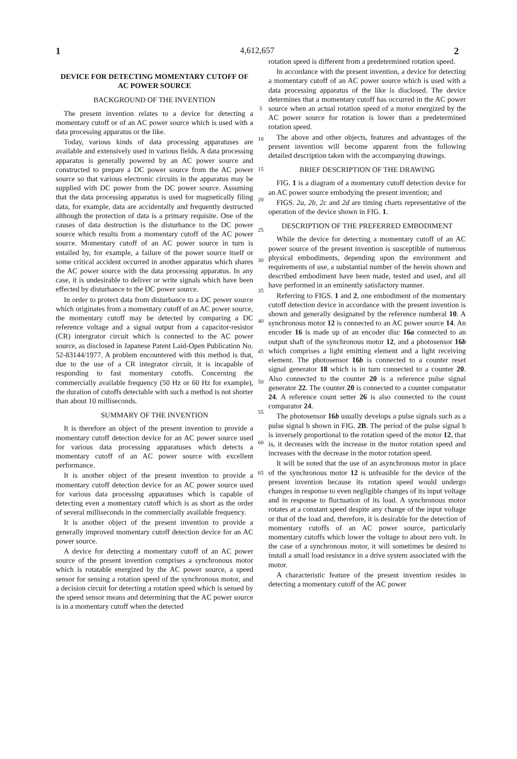1 4,612,657 2
DEVICE FOR DETECTING MOMENTARY CUTOFF OF AC POWER SOURCE
BACKGROUND OF THE INVENTION
The present invention relates to a device for detecting a momentary cutoff or of an AC power source which is used with a data processing apparatus or the like.
Today, various kinds of data processing apparatuses are available and extensively used in various fields. A data processing apparatus is generally powered by an AC power source and constructed to prepare a DC power source from the AC power source so that various electronic circuits in the apparatus may be supplied with DC power from the DC power source. Assuming that the data processing apparatus is used for magnetically filing data, for example, data are accidentally and frequently destructed although the protection of data is a primary requisite. One of the causes of data destruction is the disturbance to the DC power source which results from a momentary cutoff of the AC power source. Momentary cutoff of an AC power source in turn is entailed by, for example, a failure of the power source itself or some critical accident occurred in another apparatus which shares the AC power source with the data processing apparatus. In any case, it is undesirable to deliver or write signals which have been effected by disturbance to the DC power source.
In order to protect data from disturbance to a DC power source which originates from a momentary cutoff of an AC power source, the momentary cutoff may be detected by comparing a DC reference voltage and a signal output from a capacitor-resistor (CR) intergrator circuit which is connected to the AC power source, as disclosed in Japanese Patent Laid-Open Publication No. 52-83144/1977. A problem encountered with this method is that, due to the use of a CR integrator circuit, it is incapable of responding to fast momentary cutoffs. Concerning the commercially available frequency (50 Hz or 60 Hz for example), the duration of cutoffs detectable with such a method is not shorter than about 10 milliseconds.
SUMMARY OF THE INVENTION
It is therefore an object of the present invention to provide a momentary cutoff detection device for an AC power source used for various data processing apparatuses which detects a momentary cutoff of an AC power source with excellent performance.
It is another object of the present invention to provide a momentary cutoff detection device for an AC power source used for various data processing apparatuses which is capable of detecting even a momentary cutoff which is as short as the order of several milliseconds in the commercially available frequency.
It is another object of the present invention to provide a generally improved momentary cutoff detection device for an AC power source.
A device for detecting a momentary cutoff of an AC power source of the present invention comprises a synchronous motor which is rotatable energized by the AC power source, a speed sensor for sensing a rotation speed of the synchronous motor, and a decision circuit for detecting a rotation speed which is sensed by the speed sensor means and determining that the AC power source is in a momentary cutoff when the detected
5
10
15
20
25
30
35
40
45
50
55
60
65
rotation speed is different from a predetermined rotation speed.
In accordance with the present invention, a device for detecting a momentary cutoff of an AC power source which is used with a data processing apparatus of the like is disclosed. The device determines that a momentary cutoff has occurred in the AC power source when an actual rotation speed of a motor energized by the AC power source for rotation is lower than a predetermined rotation speed.
The above and other objects, features and advantages of the present invention will become apparent from the following detailed description taken with the accompanying drawings.
BRIEF DESCRIPTION OF THE DRAWING
FIG. 1 is a diagram of a momentary cutoff detection device for an AC power source embodying the present invention; and
FIGS. 2a, 2b, 2c and 2d are timing charts representative of the operation of the device shown in FIG. 1.
DESCRIPTION OF THE PREFERRED EMBODIMENT
While the device for detecting a momentary cutoff of an AC power source of the present invention is susceptible of numerous physical embodiments, depending upon the environment and requirements of use, a substantial number of the herein shown and described embodiment have been made, tested and used, and all have performed in an eminently satisfactory manner.
Referring to FIGS. 1 and 2, one embodiment of the momentary cutoff detection device in accordance with the present invention is shown and generally designated by the reference numberal 10. A synchronous motor 12 is connected to an AC power source 14. An encoder 16 is made up of an encoder disc 16a connected to an output shaft of the synchronous motor 12, and a photosensor 16b which comprises a light emitting element and a light receiving element. The photosensor 16b is connected to a counter reset signal generator 18 which is in turn connected to a counter 20. Also connected to the counter 20 is a reference pulse signal generator 22. The counter 20 is connected to a counter comparator 24. A reference count setter 26 is also connected to the count comparator 24.
The photosensor 16b usually develops a pulse signals such as a pulse signal b shown in FIG. 2B. The period of the pulse signal b is inversely proportional to the rotation speed of the motor 12, that is, it decreases with the increase in the motor rotation speed and increases with the decrease in the motor rotation speed.
It will be noted that the use of an asynchronous motor in place of the synchronous motor 12 is unfeasible for the device of the present invention because its rotation speed would undergo changes in response to even negligible changes of its input voltage and in response to fluctuation of its load. A synchronous motor rotates at a constant speed despite any change of the input voltage or that of the load and, therefore, it is desirable for the detection of momentary cutoffs of an AC power source, particularly momentary cutoffs which lower the voltage to about zero volt. In the case of a synchronous motor, it will sometimes be desired to install a small load resistance in a drive system associated with the motor.
A characteristic feature of the present invention resides in detecting a momentary cutoff of the AC power